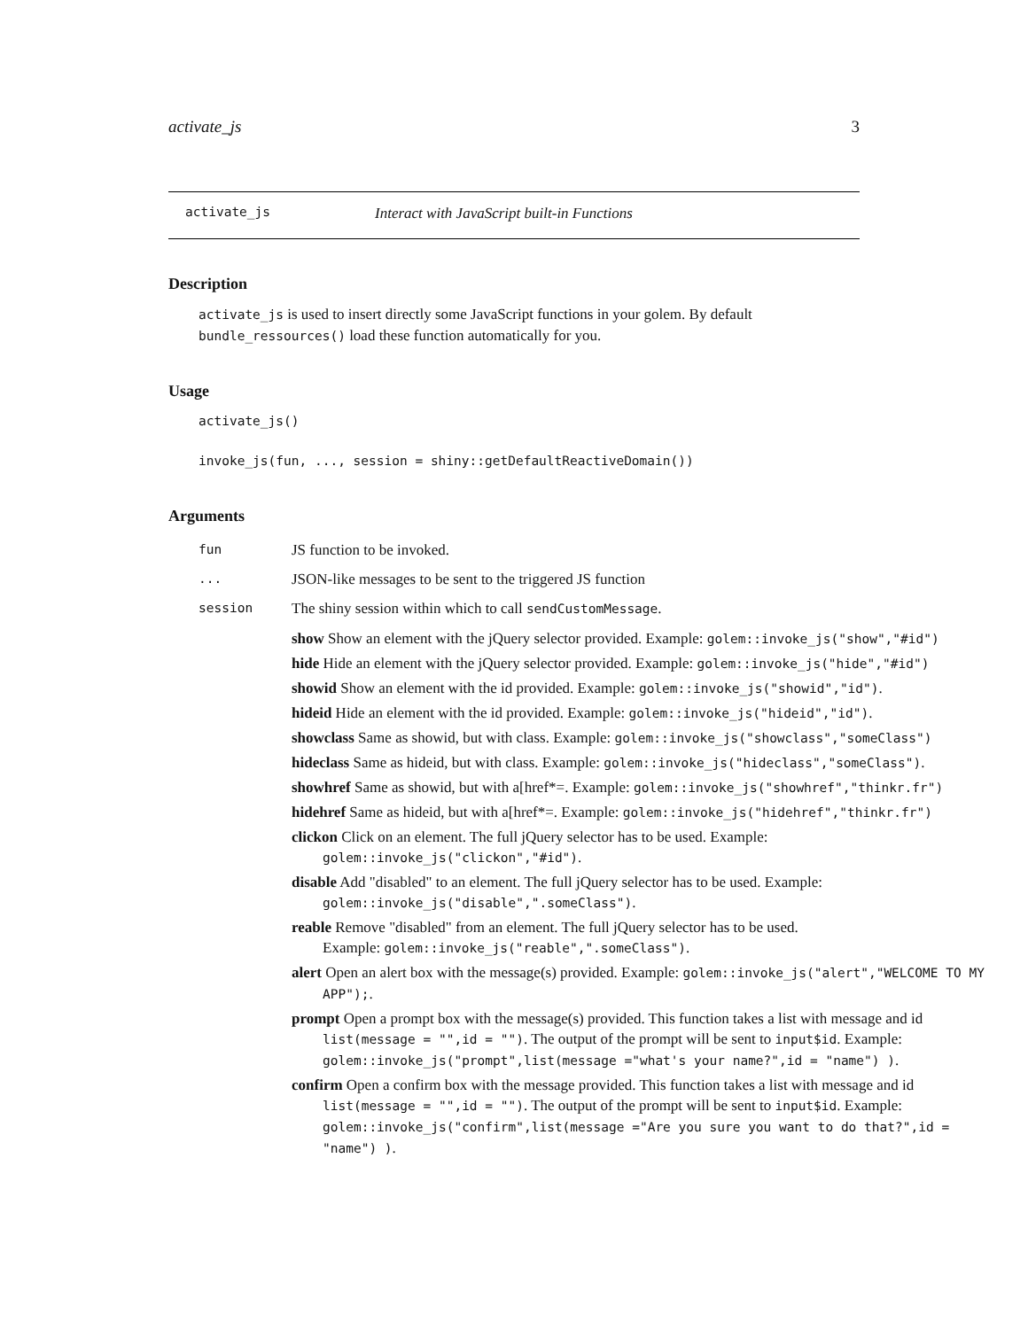activate_js 3
activate_js Interact with JavaScript built-in Functions
Description
activate_js is used to insert directly some JavaScript functions in your golem. By default bundle_ressources() load these function automatically for you.
Usage
activate_js()
invoke_js(fun, ..., session = shiny::getDefaultReactiveDomain())
Arguments
| fun | JS function to be invoked. |
| ... | JSON-like messages to be sent to the triggered JS function |
| session | The shiny session within which to call sendCustomMessage . |
| | show Show an element with the jQuery selector provided. Example: golem::invoke_js("show","#id") hide Hide an element with the jQuery selector provided. Example: golem::invoke_js("hide","#id") showid Show an element with the id provided. Example: golem::invoke_js("showid","id") . hideid Hide an element with the id provided. Example: golem::invoke_js("hideid","id") . showclass Same as showid, but with class. Example: golem::invoke_js("showclass","someClass") hideclass Same as hideid, but with class. Example: golem::invoke_js("hideclass","someClass") . showhref Same as showid, but with a[href*=. Example: golem::invoke_js("showhref","thinkr.fr") hidehref Same as hideid, but with a[href*=. Example: golem::invoke_js("hidehref","thinkr.fr") clickon Click on an element. The full jQuery selector has to be used. Example: golem::invoke_js("clickon","#id") . disable Add "disabled" to an element. The full jQuery selector has to be used. Example: golem::invoke_js("disable",".someClass") . reable Remove "disabled" from an element. The full jQuery selector has to be used. Example: golem::invoke_js("reable",".someClass") . alert Open an alert box with the message(s) provided. Example: golem::invoke_js("alert","WELCOME TO MY APP"); . prompt Open a prompt box with the message(s) provided. This function takes a list with message and id list(message = "",id = "") . The output of the prompt will be sent to input$id . Example: golem::invoke_js("prompt",list(message ="what's your name?",id = "name") ) . confirm Open a confirm box with the message provided. This function takes a list with message and id list(message = "",id = "") . The output of the prompt will be sent to input$id . Example: golem::invoke_js("confirm",list(message ="Are you sure you want to do that?",id = "name") ) . |